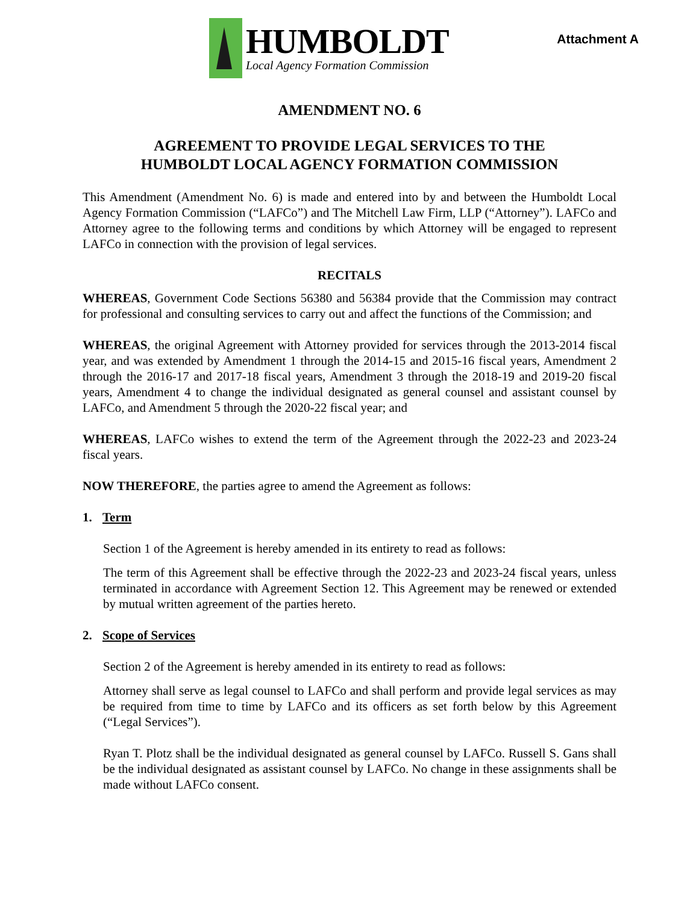HUMBOLDT
Local Agency Formation Commission
Attachment A
AMENDMENT NO. 6
AGREEMENT TO PROVIDE LEGAL SERVICES TO THE
HUMBOLDT LOCAL AGENCY FORMATION COMMISSION
This Amendment (Amendment No. 6) is made and entered into by and between the Humboldt Local Agency Formation Commission (“LAFCo”) and The Mitchell Law Firm, LLP (“Attorney”). LAFCo and Attorney agree to the following terms and conditions by which Attorney will be engaged to represent LAFCo in connection with the provision of legal services.
RECITALS
WHEREAS, Government Code Sections 56380 and 56384 provide that the Commission may contract for professional and consulting services to carry out and affect the functions of the Commission; and
WHEREAS, the original Agreement with Attorney provided for services through the 2013-2014 fiscal year, and was extended by Amendment 1 through the 2014-15 and 2015-16 fiscal years, Amendment 2 through the 2016-17 and 2017-18 fiscal years, Amendment 3 through the 2018-19 and 2019-20 fiscal years, Amendment 4 to change the individual designated as general counsel and assistant counsel by LAFCo, and Amendment 5 through the 2020-22 fiscal year; and
WHEREAS, LAFCo wishes to extend the term of the Agreement through the 2022-23 and 2023-24 fiscal years.
NOW THEREFORE, the parties agree to amend the Agreement as follows:
1. Term
Section 1 of the Agreement is hereby amended in its entirety to read as follows:
The term of this Agreement shall be effective through the 2022-23 and 2023-24 fiscal years, unless terminated in accordance with Agreement Section 12. This Agreement may be renewed or extended by mutual written agreement of the parties hereto.
2. Scope of Services
Section 2 of the Agreement is hereby amended in its entirety to read as follows:
Attorney shall serve as legal counsel to LAFCo and shall perform and provide legal services as may be required from time to time by LAFCo and its officers as set forth below by this Agreement (“Legal Services”).
Ryan T. Plotz shall be the individual designated as general counsel by LAFCo. Russell S. Gans shall be the individual designated as assistant counsel by LAFCo. No change in these assignments shall be made without LAFCo consent.